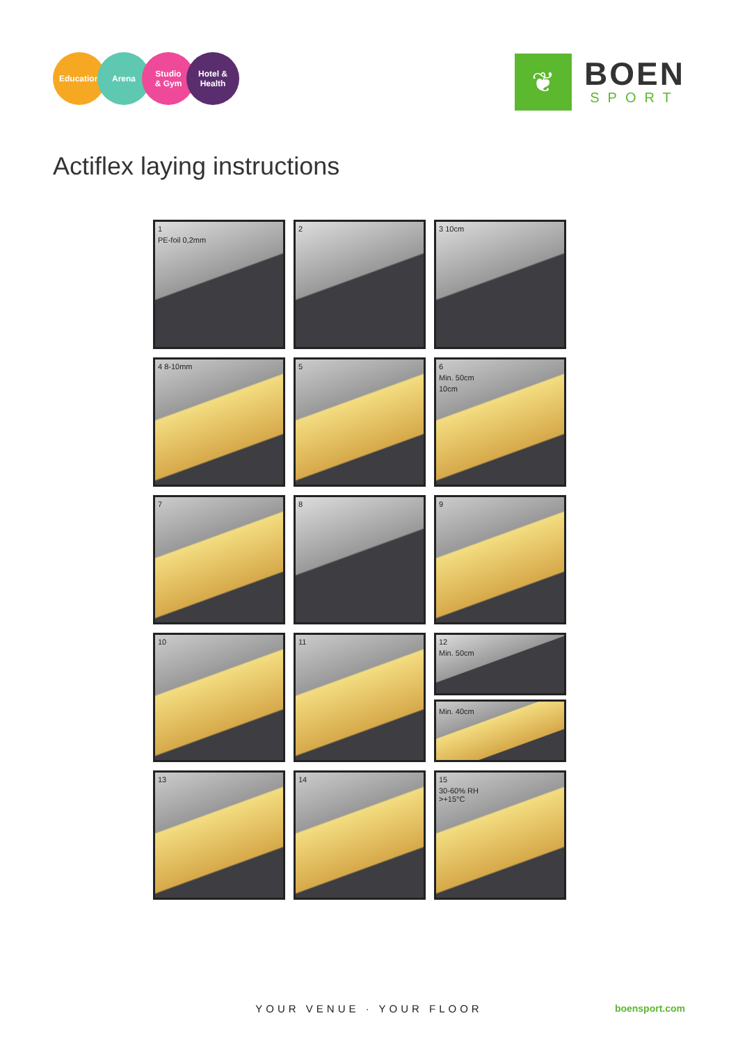Education Arena Studio
& Gym
Hotel &
Health
❦
BOEN
SPORT
Actiflex laying instructions
1
PE-foil 0,2mm
2
3 10cm
4 8-10mm
5
6
Min. 50cm
10cm
7
8
9
10
11
12
Min. 50cm
Min. 40cm
13
14
15
30-60% RH
>+15°C
YOUR VENUE · YOUR FLOOR
boensport.com